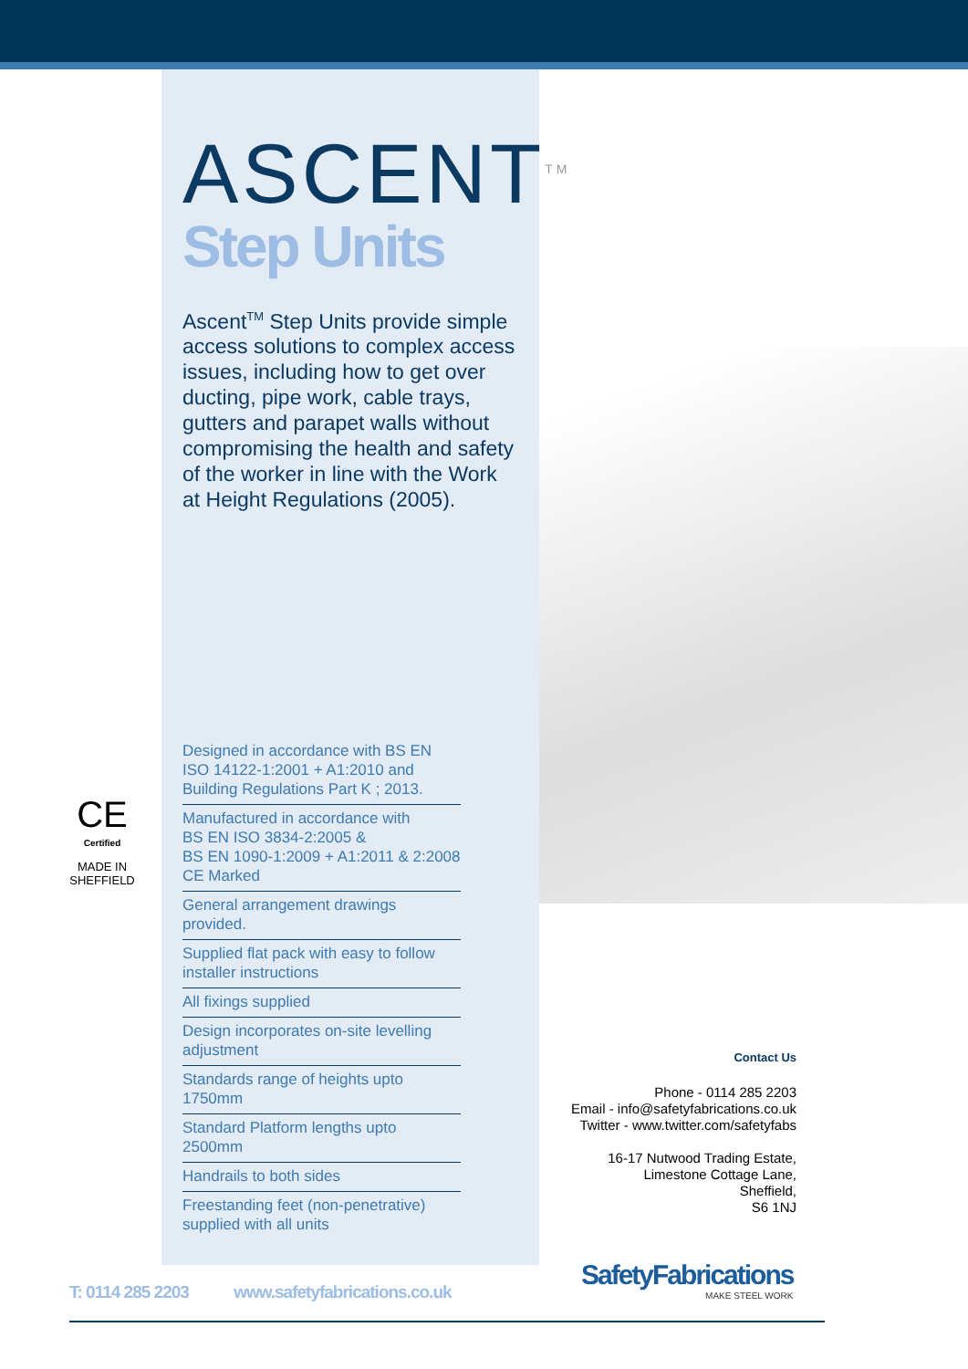ASCENT<sup>TM</sup>
Step Units
Ascent<sup>TM</sup> Step Units provide simple access solutions to complex access issues, including how to get over ducting, pipe work, cable trays, gutters and parapet walls without compromising the health and safety of the worker in line with the Work at Height Regulations (2005).
CE
Certified
MADE IN SHEFFIELD
Designed in accordance with BS EN ISO 14122-1:2001 + A1:2010 and Building Regulations Part K ; 2013.
Manufactured in accordance with
BS EN ISO 3834-2:2005 &
BS EN 1090-1:2009 + A1:2011 & 2:2008
CE Marked
General arrangement drawings provided.
Supplied flat pack with easy to follow installer instructions
All fixings supplied
Design incorporates on-site levelling adjustment
Standards range of heights upto 1750mm
Standard Platform lengths upto 2500mm
Handrails to both sides
Freestanding feet (non-penetrative) supplied with all units
Contact Us
Phone - 0114 285 2203
Email - info@safetyfabrications.co.uk
Twitter - www.twitter.com/safetyfabs
16-17 Nutwood Trading Estate,
Limestone Cottage Lane,
Sheffield,
S6 1NJ
SafetyFabrications
MAKE STEEL WORK
T: 0114 285 2203 www.safetyfabrications.co.uk